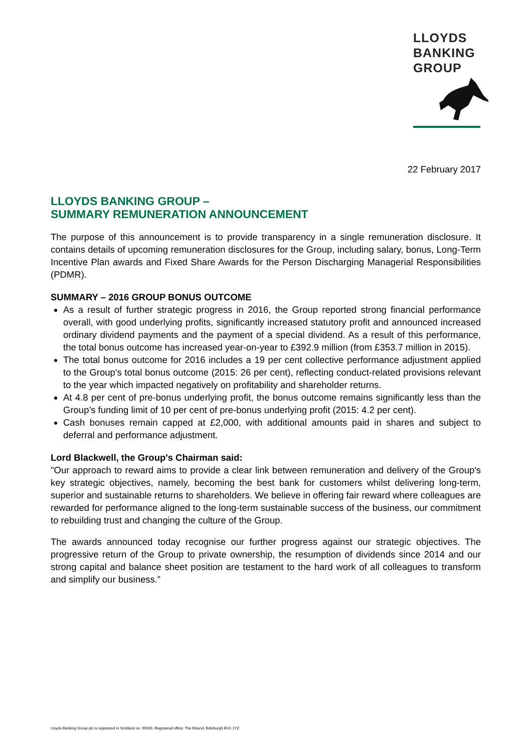LLOYDS
BANKING
GROUP
22 February 2017
LLOYDS BANKING GROUP –
SUMMARY REMUNERATION ANNOUNCEMENT
The purpose of this announcement is to provide transparency in a single remuneration disclosure. It contains details of upcoming remuneration disclosures for the Group, including salary, bonus, Long-Term Incentive Plan awards and Fixed Share Awards for the Person Discharging Managerial Responsibilities (PDMR).
SUMMARY – 2016 GROUP BONUS OUTCOME
As a result of further strategic progress in 2016, the Group reported strong financial performance overall, with good underlying profits, significantly increased statutory profit and announced increased ordinary dividend payments and the payment of a special dividend. As a result of this performance, the total bonus outcome has increased year-on-year to £392.9 million (from £353.7 million in 2015).
The total bonus outcome for 2016 includes a 19 per cent collective performance adjustment applied to the Group's total bonus outcome (2015: 26 per cent), reflecting conduct-related provisions relevant to the year which impacted negatively on profitability and shareholder returns.
At 4.8 per cent of pre-bonus underlying profit, the bonus outcome remains significantly less than the Group’s funding limit of 10 per cent of pre-bonus underlying profit (2015: 4.2 per cent).
Cash bonuses remain capped at £2,000, with additional amounts paid in shares and subject to deferral and performance adjustment.
Lord Blackwell, the Group's Chairman said:
"Our approach to reward aims to provide a clear link between remuneration and delivery of the Group's key strategic objectives, namely, becoming the best bank for customers whilst delivering long-term, superior and sustainable returns to shareholders. We believe in offering fair reward where colleagues are rewarded for performance aligned to the long-term sustainable success of the business, our commitment to rebuilding trust and changing the culture of the Group.
The awards announced today recognise our further progress against our strategic objectives. The progressive return of the Group to private ownership, the resumption of dividends since 2014 and our strong capital and balance sheet position are testament to the hard work of all colleagues to transform and simplify our business.”
Lloyds Banking Group plc is registered in Scotland no. 95000. Registered office: The Mound, Edinburgh EH1 1YZ